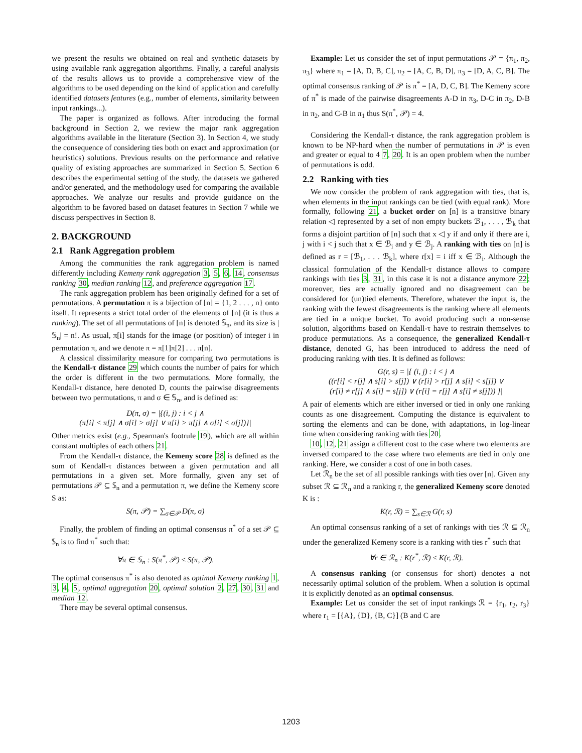we present the results we obtained on real and synthetic datasets by using available rank aggregation algorithms. Finally, a careful analysis of the results allows us to provide a comprehensive view of the algorithms to be used depending on the kind of application and carefully identified datasets features (e.g., number of elements, similarity between input rankings...).
The paper is organized as follows. After introducing the formal background in Section 2, we review the major rank aggregation algorithms available in the literature (Section 3). In Section 4, we study the consequence of considering ties both on exact and approximation (or heuristics) solutions. Previous results on the performance and relative quality of existing approaches are summarized in Section 5. Section 6 describes the experimental setting of the study, the datasets we gathered and/or generated, and the methodology used for comparing the available approaches. We analyze our results and provide guidance on the algorithm to be favored based on dataset features in Section 7 while we discuss perspectives in Section 8.
2. BACKGROUND
2.1 Rank Aggregation problem
Among the communities the rank aggregation problem is named differently including Kemeny rank aggregation 3, 5, 6, 14, consensus ranking 30, median ranking 12, and preference aggregation 17.
The rank aggregation problem has been originally defined for a set of permutations. A permutation π is a bijection of [n] = {1, 2 . . . , n} onto itself. It represents a strict total order of the elements of [n] (it is thus a ranking). The set of all permutations of [n] is denoted 𝕊<sub>n</sub>, and its size is |𝕊<sub>n</sub>| = n!. As usual, π[i] stands for the image (or position) of integer i in permutation π, and we denote π = π[1]π[2] . . . π[n].
A classical dissimilarity measure for comparing two permutations is the Kendall-τ distance 29 which counts the number of pairs for which the order is different in the two permutations. More formally, the Kendall-τ distance, here denoted D, counts the pairwise disagreements between two permutations, π and σ ∈ 𝕊<sub>n</sub>, and is defined as:
D(π, σ) = |{(i, j) : i < j ∧
(π[i] < π[j] ∧ σ[i] > σ[j] ∨ π[i] > π[j] ∧ σ[i] < σ[j])}|
Other metrics exist (e.g., Spearman's footrule 19), which are all within constant multiples of each others 21.
From the Kendall-τ distance, the Kemeny score 28 is defined as the sum of Kendall-τ distances between a given permutation and all permutations in a given set. More formally, given any set of permutations 𝒫 ⊆ 𝕊<sub>n</sub> and a permutation π, we define the Kemeny score S as:
S(π, 𝒫) = ∑<sub>σ∈𝒫</sub> D(π, σ)
Finally, the problem of finding an optimal consensus π<sup>*</sup> of a set 𝒫 ⊆ 𝕊<sub>n</sub> is to find π<sup>*</sup> such that:
∀π ∈ 𝕊<sub>n</sub> : S(π<sup>*</sup>, 𝒫) ≤ S(π, 𝒫).
The optimal consensus π<sup>*</sup> is also denoted as optimal Kemeny ranking 1, 3, 4, 5, optimal aggregation 20, optimal solution 2, 27, 30, 31 and median 12.
There may be several optimal consensus.
Example: Let us consider the set of input permutations 𝒫 = {π<sub>1</sub>, π<sub>2</sub>, π<sub>3</sub>} where π<sub>1</sub> = [A, D, B, C], π<sub>2</sub> = [A, C, B, D], π<sub>3</sub> = [D, A, C, B]. The optimal consensus ranking of 𝒫 is π<sup>*</sup> = [A, D, C, B]. The Kemeny score of π<sup>*</sup> is made of the pairwise disagreements A-D in π<sub>3</sub>, D-C in π<sub>2</sub>, D-B in π<sub>2</sub>, and C-B in π<sub>1</sub> thus S(π<sup>*</sup>, 𝒫) = 4.
Considering the Kendall-τ distance, the rank aggregation problem is known to be NP-hard when the number of permutations in 𝒫 is even and greater or equal to 4 7, 20. It is an open problem when the number of permutations is odd.
2.2 Ranking with ties
We now consider the problem of rank aggregation with ties, that is, when elements in the input rankings can be tied (with equal rank). More formally, following 21, a bucket order on [n] is a transitive binary relation ◁ represented by a set of non empty buckets ℬ<sub>1</sub>, . . . , ℬ<sub>k</sub> that forms a disjoint partition of [n] such that x ◁ y if and only if there are i, j with i < j such that x ∈ ℬ<sub>i</sub> and y ∈ ℬ<sub>j</sub>. A ranking with ties on [n] is defined as r = [ℬ<sub>1</sub>, . . . ℬ<sub>k</sub>], where r[x] = i iff x ∈ ℬ<sub>i</sub>. Although the classical formulation of the Kendall-τ distance allows to compare rankings with ties 3, 31, in this case it is not a distance anymore 22; moreover, ties are actually ignored and no disagreement can be considered for (un)tied elements. Therefore, whatever the input is, the ranking with the fewest disagreements is the ranking where all elements are tied in a unique bucket. To avoid producing such a non-sense solution, algorithms based on Kendall-τ have to restrain themselves to produce permutations. As a consequence, the generalized Kendall-τ distance, denoted G, has been introduced to address the need of producing ranking with ties. It is defined as follows:
G(r, s) = |{ (i, j) : i < j ∧
((r[i] < r[j] ∧ s[i] > s[j]) ∨ (r[i] > r[j] ∧ s[i] < s[j]) ∨
(r[i] ≠ r[j] ∧ s[i] = s[j]) ∨ (r[i] = r[j] ∧ s[i] ≠ s[j])) }|
A pair of elements which are either inversed or tied in only one ranking counts as one disagreement. Computing the distance is equivalent to sorting the elements and can be done, with adaptations, in log-linear time when considering ranking with ties 20.
10, 12, 21 assign a different cost to the case where two elements are inversed compared to the case where two elements are tied in only one ranking. Here, we consider a cost of one in both cases.
Let ℛ<sub>n</sub> be the set of all possible rankings with ties over [n]. Given any subset ℛ ⊆ ℛ<sub>n</sub> and a ranking r, the generalized Kemeny score denoted K is :
K(r, ℛ) = ∑<sub>s∈ℛ</sub> G(r, s)
An optimal consensus ranking of a set of rankings with ties ℛ ⊆ ℛ<sub>n</sub> under the generalized Kemeny score is a ranking with ties r<sup>*</sup> such that
∀r ∈ ℛ<sub>n</sub> : K(r<sup>*</sup>, ℛ) ≤ K(r, ℛ).
A consensus ranking (or consensus for short) denotes a not necessarily optimal solution of the problem. When a solution is optimal it is explicitly denoted as an optimal consensus.
Example: Let us consider the set of input rankings ℛ = {r<sub>1</sub>, r<sub>2</sub>, r<sub>3</sub>} where r<sub>1</sub> = [{A}, {D}, {B, C}] (B and C are
1203